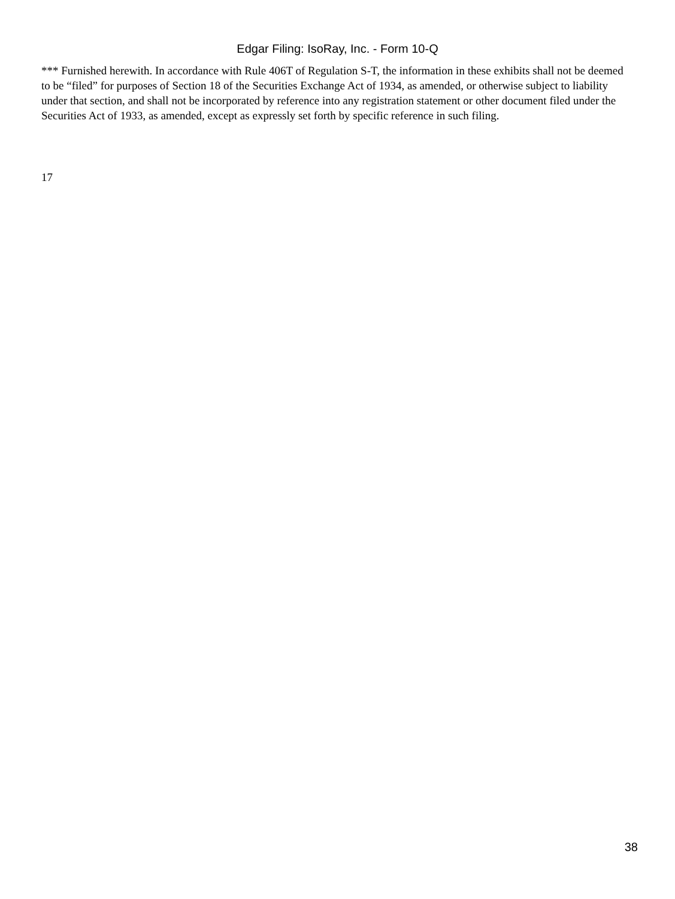Edgar Filing: IsoRay, Inc. - Form 10-Q
*** Furnished herewith. In accordance with Rule 406T of Regulation S-T, the information in these exhibits shall not be deemed to be “filed” for purposes of Section 18 of the Securities Exchange Act of 1934, as amended, or otherwise subject to liability under that section, and shall not be incorporated by reference into any registration statement or other document filed under the Securities Act of 1933, as amended, except as expressly set forth by specific reference in such filing.
17
38